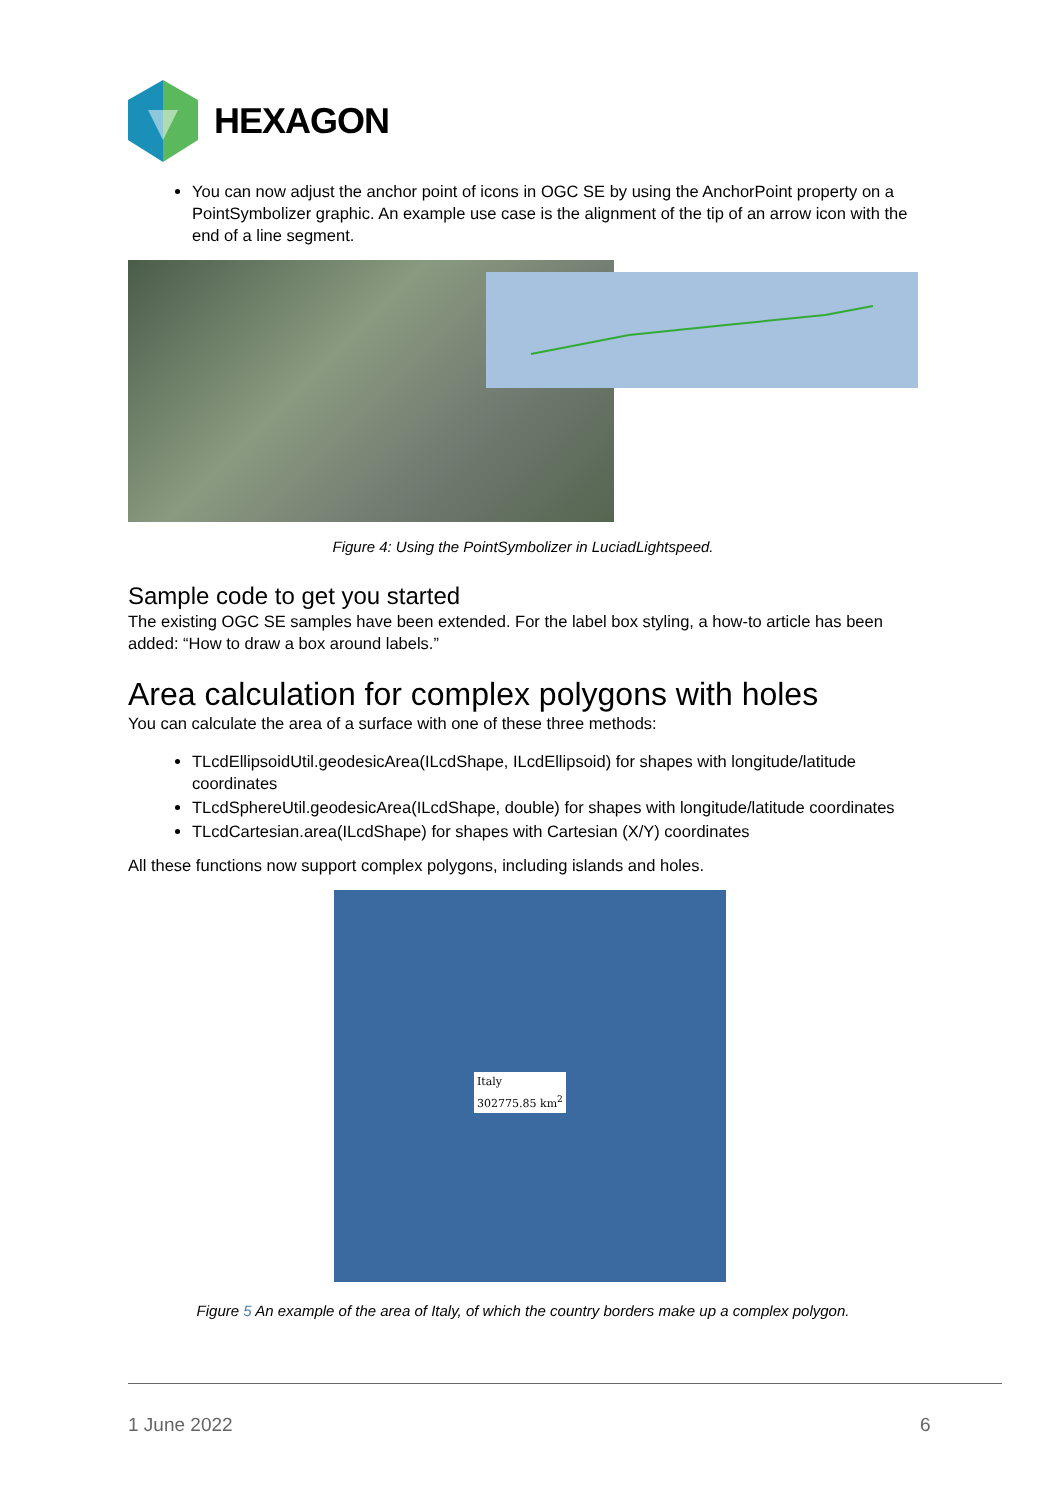HEXAGON
You can now adjust the anchor point of icons in OGC SE by using the AnchorPoint property on a PointSymbolizer graphic. An example use case is the alignment of the tip of an arrow icon with the end of a line segment.
Figure 4: Using the PointSymbolizer in LuciadLightspeed.
Sample code to get you started
The existing OGC SE samples have been extended. For the label box styling, a how-to article has been added: “How to draw a box around labels.”
Area calculation for complex polygons with holes
You can calculate the area of a surface with one of these three methods:
TLcdEllipsoidUtil.geodesicArea(ILcdShape, ILcdEllipsoid) for shapes with longitude/latitude coordinates
TLcdSphereUtil.geodesicArea(ILcdShape, double) for shapes with longitude/latitude coordinates
TLcdCartesian.area(ILcdShape) for shapes with Cartesian (X/Y) coordinates
All these functions now support complex polygons, including islands and holes.
Italy
302775.85 km<sup>2</sup>
Figure 5 An example of the area of Italy, of which the country borders make up a complex polygon.
1 June 2022 6